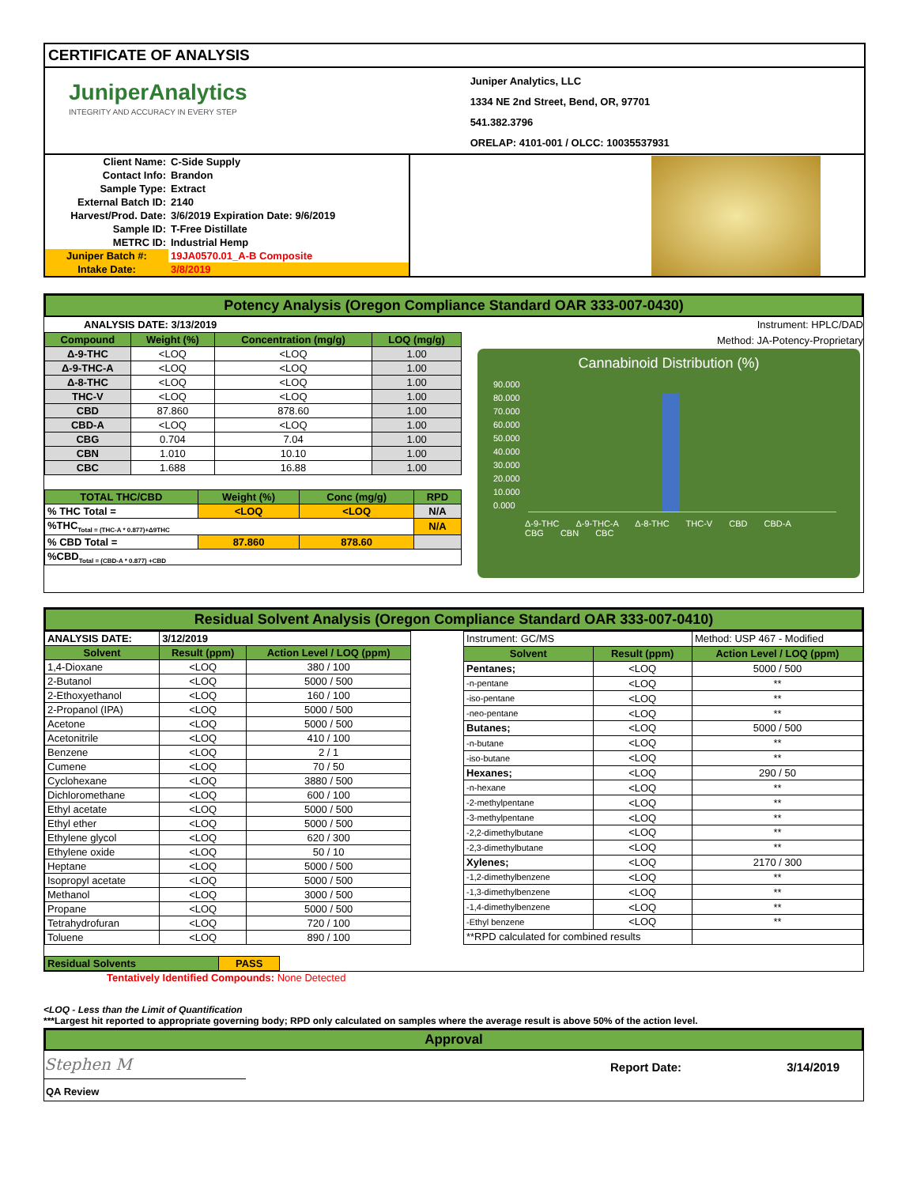CERTIFICATE OF ANALYSIS
JuniperAnalytics
INTEGRITY AND ACCURACY IN EVERY STEP
Juniper Analytics, LLC
1334 NE 2nd Street, Bend, OR, 97701
541.382.3796
ORELAP: 4101-001 / OLCC: 10035537931
| Client Name: | C-Side Supply |
| Contact Info: | Brandon |
| Sample Type: | Extract |
| External Batch ID: | 2140 |
| Harvest/Prod. Date: | 3/6/2019 Expiration Date: 9/6/2019 |
| Sample ID: | T-Free Distillate |
| METRC ID: | Industrial Hemp |
| Juniper Batch #: | 19JA0570.01_A-B Composite |
| Intake Date: | 3/8/2019 |
Potency Analysis (Oregon Compliance Standard OAR 333-007-0430)
ANALYSIS DATE: 3/13/2019
| Compound | Weight (%) | Concentration (mg/g) | LOQ (mg/g) |
| --- | --- | --- | --- |
| Δ-9-THC | <LOQ | <LOQ | 1.00 |
| Δ-9-THC-A | <LOQ | <LOQ | 1.00 |
| Δ-8-THC | <LOQ | <LOQ | 1.00 |
| THC-V | <LOQ | <LOQ | 1.00 |
| CBD | 87.860 | 878.60 | 1.00 |
| CBD-A | <LOQ | <LOQ | 1.00 |
| CBG | 0.704 | 7.04 | 1.00 |
| CBN | 1.010 | 10.10 | 1.00 |
| CBC | 1.688 | 16.88 | 1.00 |
| TOTAL THC/CBD | Weight (%) | Conc (mg/g) | RPD |
| --- | --- | --- | --- |
| % THC Total = | <LOQ | <LOQ | N/A |
| %THC<sub>Total = (THC-A * 0.877)+Δ9THC</sub> | | | N/A |
| % CBD Total = | 87.860 | 878.60 | |
| %CBD<sub>Total = (CBD-A * 0.877) +CBD</sub> | | | |
Instrument: HPLC/DAD
Method: JA-Potency-Proprietary
Cannabinoid Distribution (%)
90.000
80.000
70.000
60.000
50.000
40.000
30.000
20.000
10.000
0.000
Δ-9-THC Δ-9-THC-A Δ-8-THC THC-V CBD CBD-A CBG CBN CBC
Residual Solvent Analysis (Oregon Compliance Standard OAR 333-007-0410)
| ANALYSIS DATE: | 3/12/2019 | |
| Solvent | Result (ppm) | Action Level / LOQ (ppm) |
| 1,4-Dioxane | <LOQ | 380 / 100 |
| 2-Butanol | <LOQ | 5000 / 500 |
| 2-Ethoxyethanol | <LOQ | 160 / 100 |
| 2-Propanol (IPA) | <LOQ | 5000 / 500 |
| Acetone | <LOQ | 5000 / 500 |
| Acetonitrile | <LOQ | 410 / 100 |
| Benzene | <LOQ | 2 / 1 |
| Cumene | <LOQ | 70 / 50 |
| Cyclohexane | <LOQ | 3880 / 500 |
| Dichloromethane | <LOQ | 600 / 100 |
| Ethyl acetate | <LOQ | 5000 / 500 |
| Ethyl ether | <LOQ | 5000 / 500 |
| Ethylene glycol | <LOQ | 620 / 300 |
| Ethylene oxide | <LOQ | 50 / 10 |
| Heptane | <LOQ | 5000 / 500 |
| Isopropyl acetate | <LOQ | 5000 / 500 |
| Methanol | <LOQ | 3000 / 500 |
| Propane | <LOQ | 5000 / 500 |
| Tetrahydrofuran | <LOQ | 720 / 100 |
| Toluene | <LOQ | 890 / 100 |
| Instrument: GC/MS | | Method: USP 467 - Modified |
| Solvent | Result (ppm) | Action Level / LOQ (ppm) |
| Pentanes; | <LOQ | 5000 / 500 |
| -n-pentane | <LOQ | ** |
| -iso-pentane | <LOQ | ** |
| -neo-pentane | <LOQ | ** |
| Butanes; | <LOQ | 5000 / 500 |
| -n-butane | <LOQ | ** |
| -iso-butane | <LOQ | ** |
| Hexanes; | <LOQ | 290 / 50 |
| -n-hexane | <LOQ | ** |
| -2-methylpentane | <LOQ | ** |
| -3-methylpentane | <LOQ | ** |
| -2,2-dimethylbutane | <LOQ | ** |
| -2,3-dimethylbutane | <LOQ | ** |
| Xylenes; | <LOQ | 2170 / 300 |
| -1,2-dimethylbenzene | <LOQ | ** |
| -1,3-dimethylbenzene | <LOQ | ** |
| -1,4-dimethylbenzene | <LOQ | ** |
| -Ethyl benzene | <LOQ | ** |
| **RPD calculated for combined results | | |
| Residual Solvents | PASS |
Tentatively Identified Compounds: None Detected
<LOQ - Less than the Limit of Quantification
***Largest hit reported to appropriate governing body; RPD only calculated on samples where the average result is above 50% of the action level.
Approval
Stephen M
Report Date: 3/14/2019
QA Review